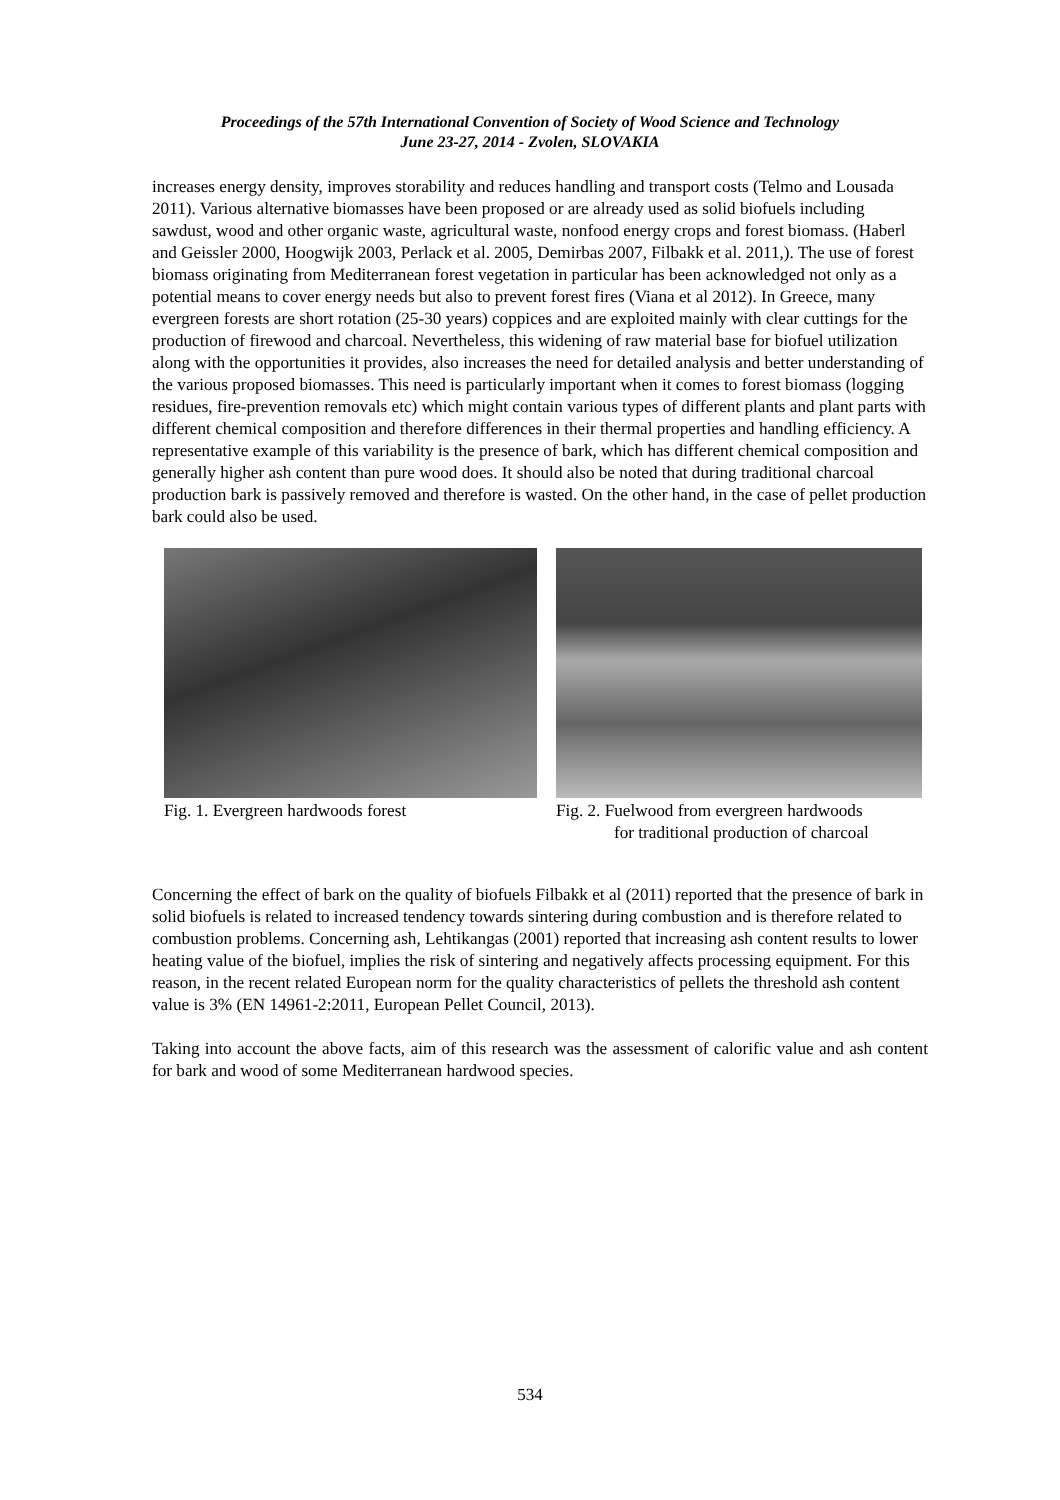Proceedings of the 57th International Convention of Society of Wood Science and Technology
June 23-27, 2014 - Zvolen, SLOVAKIA
increases energy density, improves storability and reduces handling and transport costs (Telmo and Lousada 2011). Various alternative biomasses have been proposed or are already used as solid biofuels including sawdust, wood and other organic waste, agricultural waste, nonfood energy crops and forest biomass. (Haberl and Geissler 2000, Hoogwijk 2003, Perlack et al. 2005, Demirbas 2007, Filbakk et al. 2011,). The use of forest biomass originating from Mediterranean forest vegetation in particular has been acknowledged not only as a potential means to cover energy needs but also to prevent forest fires (Viana et al 2012). In Greece, many evergreen forests are short rotation (25-30 years) coppices and are exploited mainly with clear cuttings for the production of firewood and charcoal. Nevertheless, this widening of raw material base for biofuel utilization along with the opportunities it provides, also increases the need for detailed analysis and better understanding of the various proposed biomasses. This need is particularly important when it comes to forest biomass (logging residues, fire-prevention removals etc) which might contain various types of different plants and plant parts with different chemical composition and therefore differences in their thermal properties and handling efficiency. A representative example of this variability is the presence of bark, which has different chemical composition and generally higher ash content than pure wood does. It should also be noted that during traditional charcoal production bark is passively removed and therefore is wasted. On the other hand, in the case of pellet production bark could also be used.
Fig. 1. Evergreen hardwoods forest Fig. 2. Fuelwood from evergreen hardwoods
for traditional production of charcoal
Concerning the effect of bark on the quality of biofuels Filbakk et al (2011) reported that the presence of bark in solid biofuels is related to increased tendency towards sintering during combustion and is therefore related to combustion problems. Concerning ash, Lehtikangas (2001) reported that increasing ash content results to lower heating value of the biofuel, implies the risk of sintering and negatively affects processing equipment. For this reason, in the recent related European norm for the quality characteristics of pellets the threshold ash content value is 3% (EN 14961-2:2011, European Pellet Council, 2013).
Taking into account the above facts, aim of this research was the assessment of calorific value and ash content for bark and wood of some Mediterranean hardwood species.
534